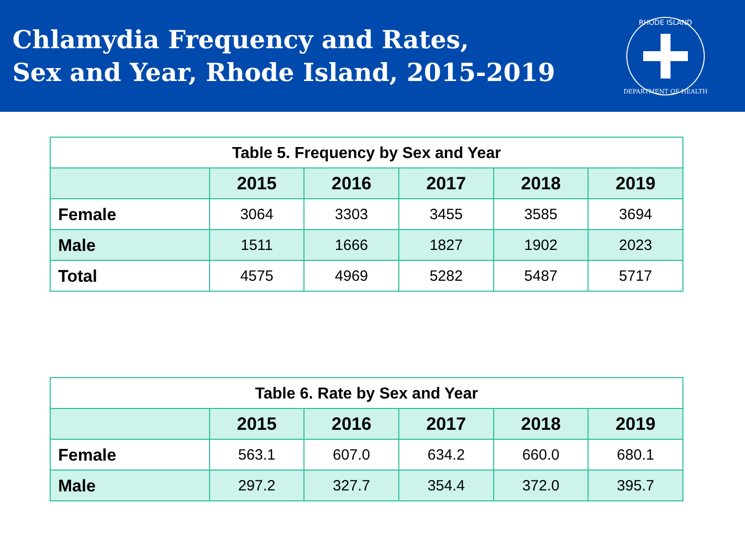Chlamydia Frequency and Rates,
Sex and Year, Rhode Island, 2015-2019
RHODE ISLAND
DEPARTMENT OF HEALTH
| Table 5. Frequency by Sex and Year | | | | | |
| | 2015 | 2016 | 2017 | 2018 | 2019 |
| Female | 3064 | 3303 | 3455 | 3585 | 3694 |
| Male | 1511 | 1666 | 1827 | 1902 | 2023 |
| Total | 4575 | 4969 | 5282 | 5487 | 5717 |
| Table 6. Rate by Sex and Year | | | | | |
| | 2015 | 2016 | 2017 | 2018 | 2019 |
| Female | 563.1 | 607.0 | 634.2 | 660.0 | 680.1 |
| Male | 297.2 | 327.7 | 354.4 | 372.0 | 395.7 |